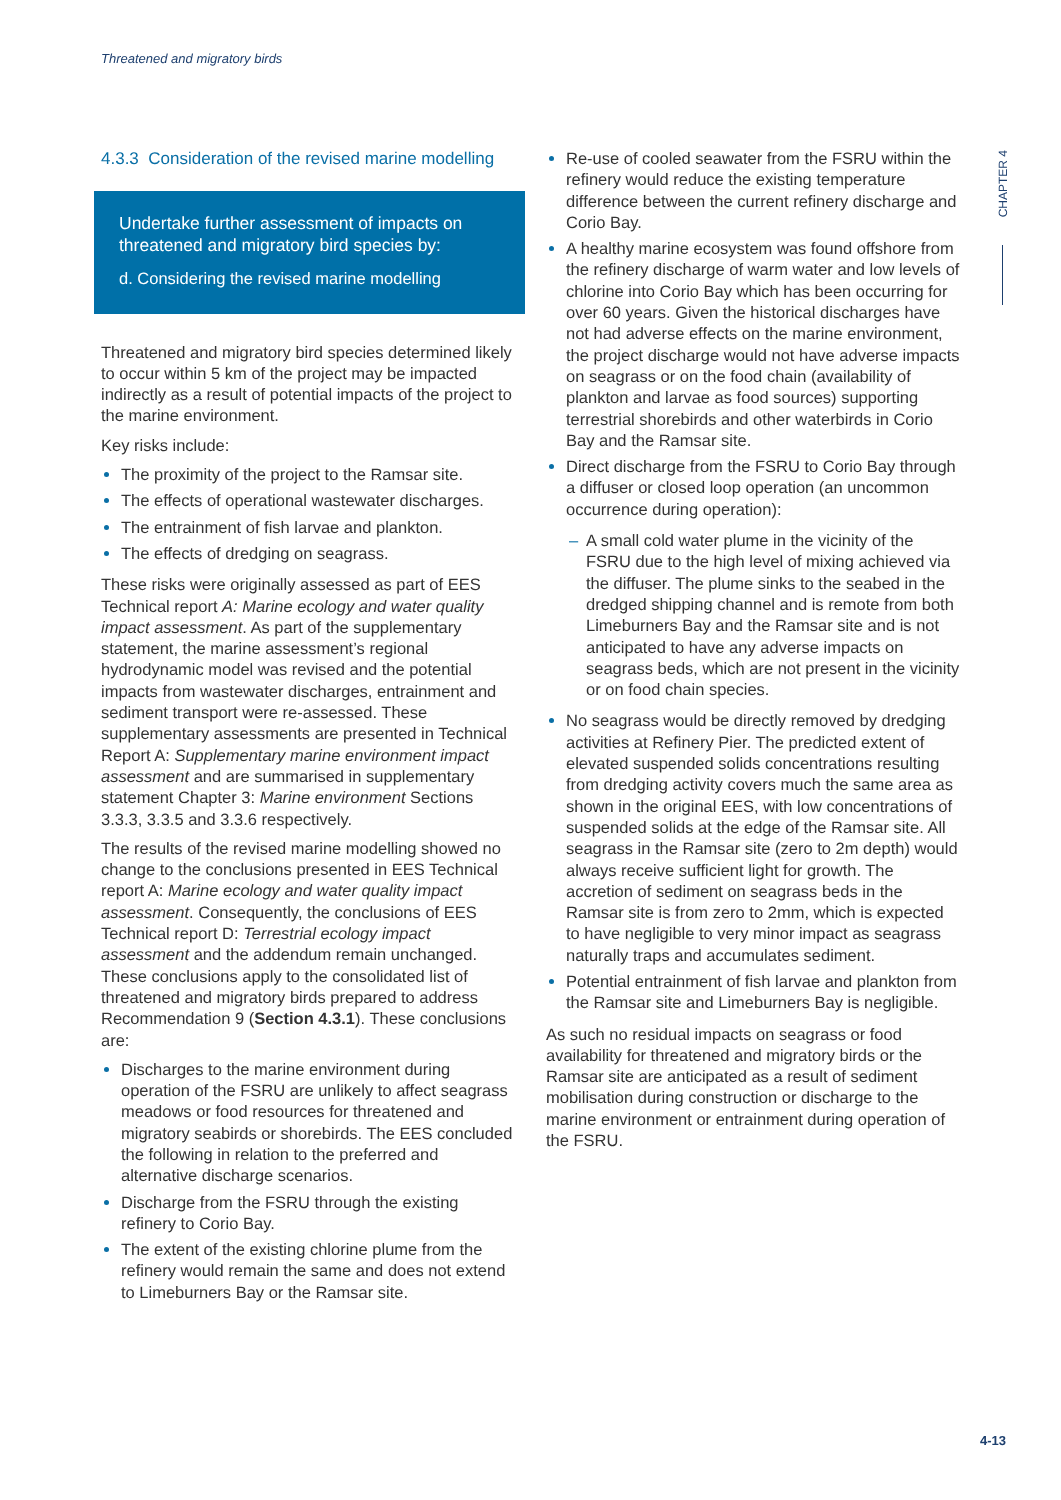Threatened and migratory birds
CHAPTER 4
4.3.3 Consideration of the revised marine modelling
Undertake further assessment of impacts on threatened and migratory bird species by:
d. Considering the revised marine modelling
Threatened and migratory bird species determined likely to occur within 5 km of the project may be impacted indirectly as a result of potential impacts of the project to the marine environment.
Key risks include:
The proximity of the project to the Ramsar site.
The effects of operational wastewater discharges.
The entrainment of fish larvae and plankton.
The effects of dredging on seagrass.
These risks were originally assessed as part of EES Technical report A: Marine ecology and water quality impact assessment. As part of the supplementary statement, the marine assessment’s regional hydrodynamic model was revised and the potential impacts from wastewater discharges, entrainment and sediment transport were re-assessed. These supplementary assessments are presented in Technical Report A: Supplementary marine environment impact assessment and are summarised in supplementary statement Chapter 3: Marine environment Sections 3.3.3, 3.3.5 and 3.3.6 respectively.
The results of the revised marine modelling showed no change to the conclusions presented in EES Technical report A: Marine ecology and water quality impact assessment. Consequently, the conclusions of EES Technical report D: Terrestrial ecology impact assessment and the addendum remain unchanged. These conclusions apply to the consolidated list of threatened and migratory birds prepared to address Recommendation 9 (Section 4.3.1). These conclusions are:
Discharges to the marine environment during operation of the FSRU are unlikely to affect seagrass meadows or food resources for threatened and migratory seabirds or shorebirds. The EES concluded the following in relation to the preferred and alternative discharge scenarios.
Discharge from the FSRU through the existing refinery to Corio Bay.
The extent of the existing chlorine plume from the refinery would remain the same and does not extend to Limeburners Bay or the Ramsar site.
Re-use of cooled seawater from the FSRU within the refinery would reduce the existing temperature difference between the current refinery discharge and Corio Bay.
A healthy marine ecosystem was found offshore from the refinery discharge of warm water and low levels of chlorine into Corio Bay which has been occurring for over 60 years. Given the historical discharges have not had adverse effects on the marine environment, the project discharge would not have adverse impacts on seagrass or on the food chain (availability of plankton and larvae as food sources) supporting terrestrial shorebirds and other waterbirds in Corio Bay and the Ramsar site.
Direct discharge from the FSRU to Corio Bay through a diffuser or closed loop operation (an uncommon occurrence during operation):
A small cold water plume in the vicinity of the FSRU due to the high level of mixing achieved via the diffuser. The plume sinks to the seabed in the dredged shipping channel and is remote from both Limeburners Bay and the Ramsar site and is not anticipated to have any adverse impacts on seagrass beds, which are not present in the vicinity or on food chain species.
No seagrass would be directly removed by dredging activities at Refinery Pier. The predicted extent of elevated suspended solids concentrations resulting from dredging activity covers much the same area as shown in the original EES, with low concentrations of suspended solids at the edge of the Ramsar site. All seagrass in the Ramsar site (zero to 2m depth) would always receive sufficient light for growth. The accretion of sediment on seagrass beds in the Ramsar site is from zero to 2mm, which is expected to have negligible to very minor impact as seagrass naturally traps and accumulates sediment.
Potential entrainment of fish larvae and plankton from the Ramsar site and Limeburners Bay is negligible.
As such no residual impacts on seagrass or food availability for threatened and migratory birds or the Ramsar site are anticipated as a result of sediment mobilisation during construction or discharge to the marine environment or entrainment during operation of the FSRU.
4-13